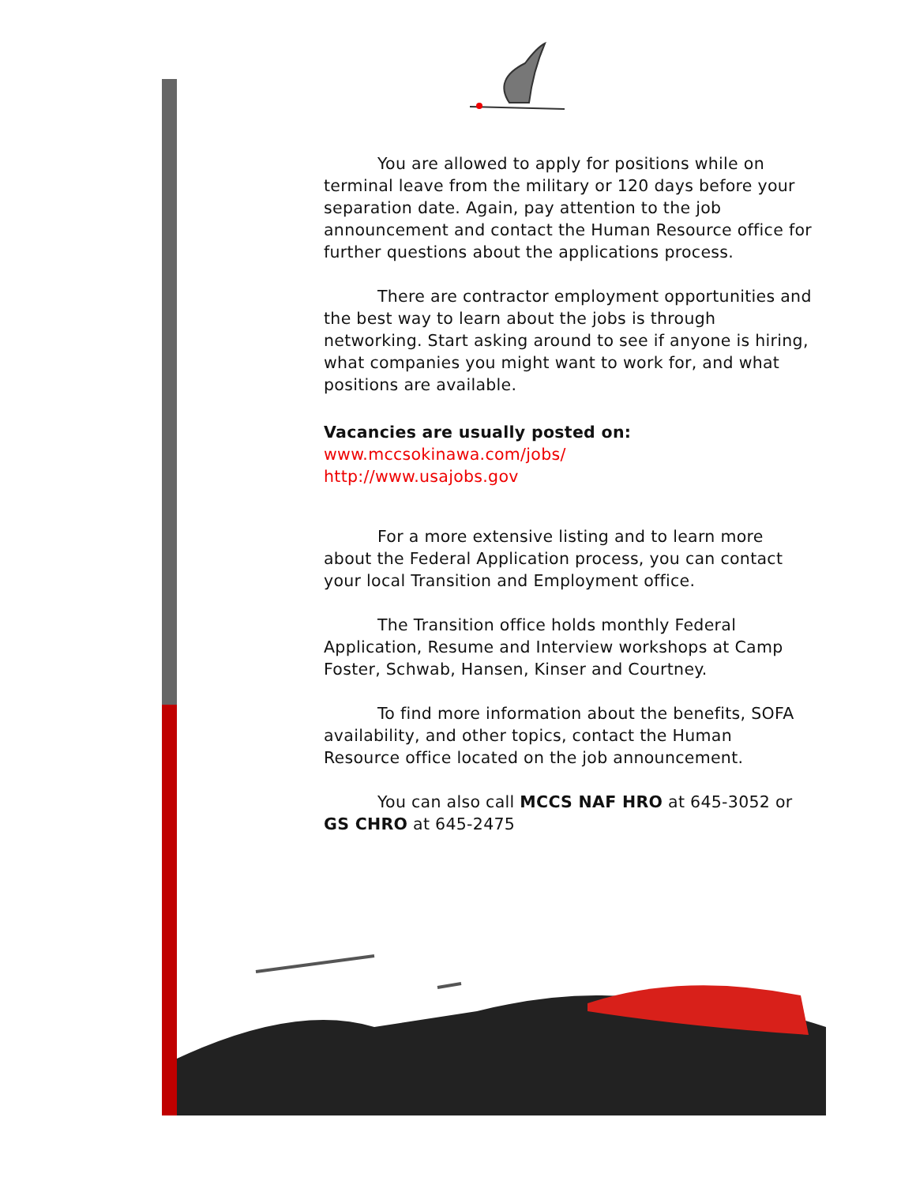You are allowed to apply for positions while on terminal leave from the military or 120 days before your separation date. Again, pay attention to the job announcement and contact the Human Resource office for further questions about the applications process.
There are contractor employment opportunities and the best way to learn about the jobs is through networking. Start asking around to see if anyone is hiring, what companies you might want to work for, and what positions are available.
Vacancies are usually posted on:
www.mccsokinawa.com/jobs/
http://www.usajobs.gov
For a more extensive listing and to learn more about the Federal Application process, you can contact your local Transition and Employment office.
The Transition office holds monthly Federal Application, Resume and Interview workshops at Camp Foster, Schwab, Hansen, Kinser and Courtney.
To find more information about the benefits, SOFA availability, and other topics, contact the Human Resource office located on the job announcement.
You can also call MCCS NAF HRO at 645-3052 or GS CHRO at 645-2475